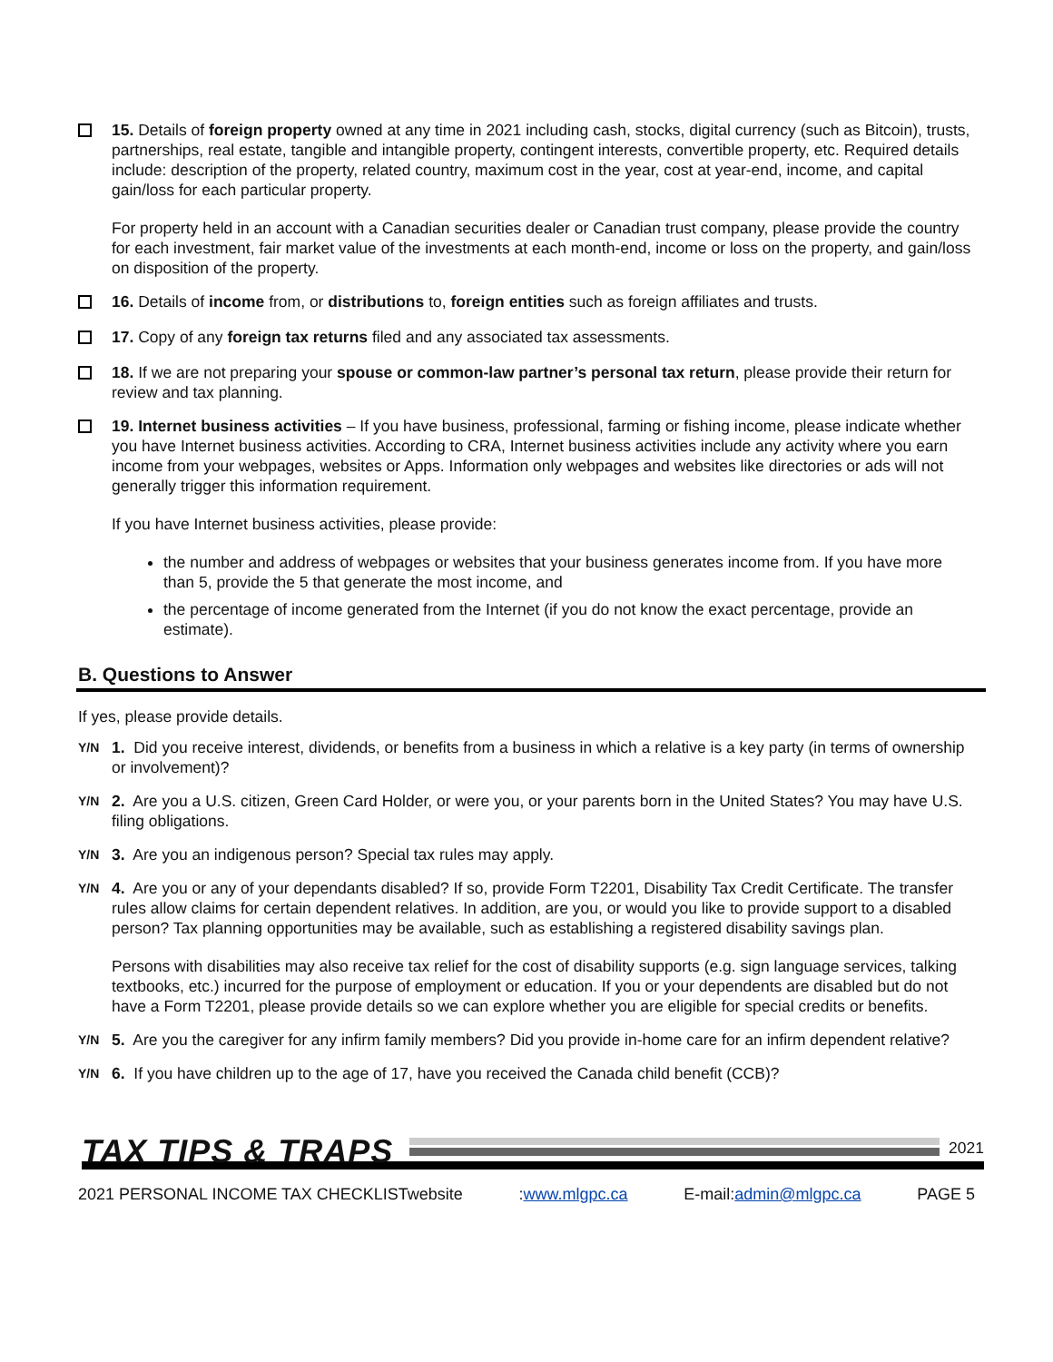15. Details of foreign property owned at any time in 2021 including cash, stocks, digital currency (such as Bitcoin), trusts, partnerships, real estate, tangible and intangible property, contingent interests, convertible property, etc. Required details include: description of the property, related country, maximum cost in the year, cost at year-end, income, and capital gain/loss for each particular property.
For property held in an account with a Canadian securities dealer or Canadian trust company, please provide the country for each investment, fair market value of the investments at each month-end, income or loss on the property, and gain/loss on disposition of the property.
16. Details of income from, or distributions to, foreign entities such as foreign affiliates and trusts.
17. Copy of any foreign tax returns filed and any associated tax assessments.
18. If we are not preparing your spouse or common-law partner’s personal tax return, please provide their return for review and tax planning.
19. Internet business activities – If you have business, professional, farming or fishing income, please indicate whether you have Internet business activities. According to CRA, Internet business activities include any activity where you earn income from your webpages, websites or Apps. Information only webpages and websites like directories or ads will not generally trigger this information requirement.
If you have Internet business activities, please provide:
the number and address of webpages or websites that your business generates income from. If you have more than 5, provide the 5 that generate the most income, and
the percentage of income generated from the Internet (if you do not know the exact percentage, provide an estimate).
B. Questions to Answer
If yes, please provide details.
Y/N
1. Did you receive interest, dividends, or benefits from a business in which a relative is a key party (in terms of ownership or involvement)?
Y/N
2. Are you a U.S. citizen, Green Card Holder, or were you, or your parents born in the United States? You may have U.S. filing obligations.
Y/N
3. Are you an indigenous person? Special tax rules may apply.
Y/N
4. Are you or any of your dependants disabled? If so, provide Form T2201, Disability Tax Credit Certificate. The transfer rules allow claims for certain dependent relatives. In addition, are you, or would you like to provide support to a disabled person? Tax planning opportunities may be available, such as establishing a registered disability savings plan.
Persons with disabilities may also receive tax relief for the cost of disability supports (e.g. sign language services, talking textbooks, etc.) incurred for the purpose of employment or education. If you or your dependents are disabled but do not have a Form T2201, please provide details so we can explore whether you are eligible for special credits or benefits.
Y/N
5. Are you the caregiver for any infirm family members? Did you provide in-home care for an infirm dependent relative?
Y/N
6. If you have children up to the age of 17, have you received the Canada child benefit (CCB)?
TAX TIPS & TRAPS
2021
2021 PERSONAL INCOME TAX CHECKLISTwebsite:www.mlgpc.ca E-mail:admin@mlgpc.ca PAGE 5